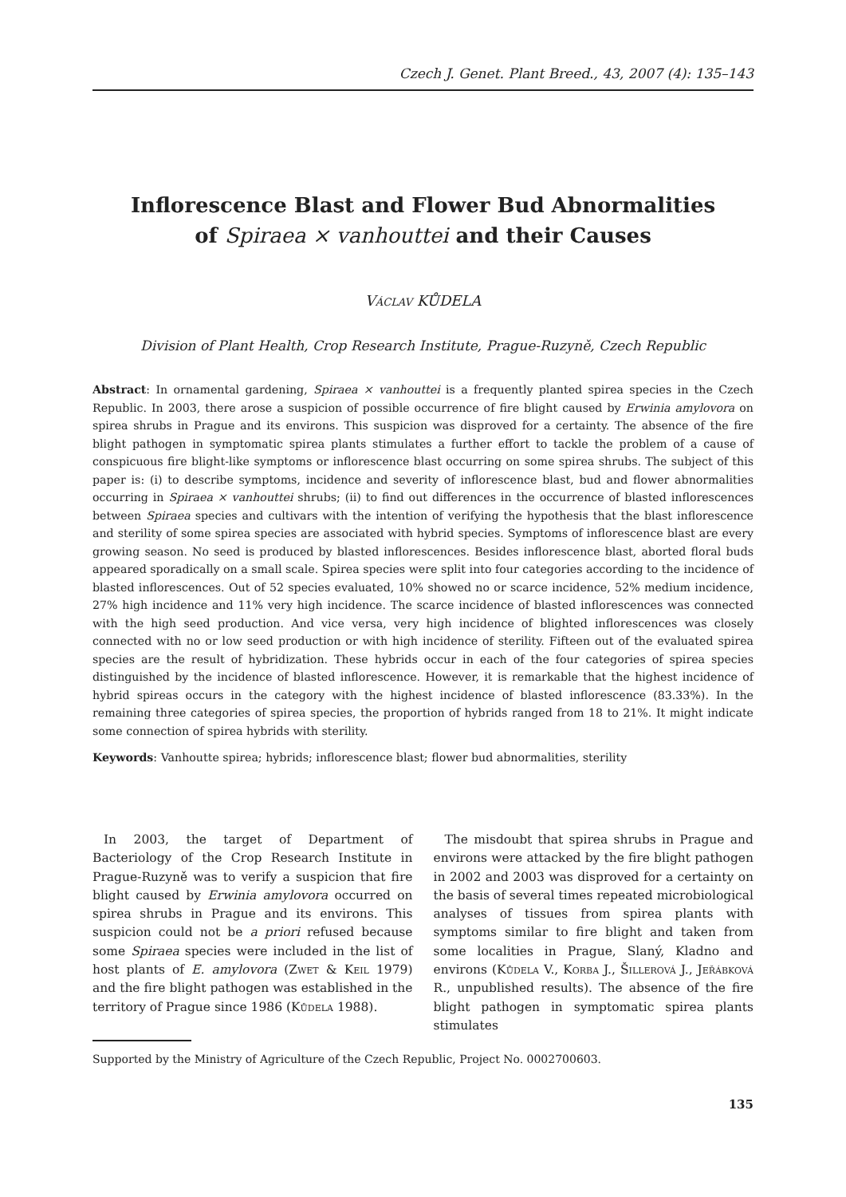Czech J. Genet. Plant Breed., 43, 2007 (4): 135–143
Inflorescence Blast and Flower Bud Abnormalities
of Spiraea × vanhouttei and their Causes
Václav KŮDELA
Division of Plant Health, Crop Research Institute, Prague-Ruzyně, Czech Republic
Abstract: In ornamental gardening, Spiraea × vanhouttei is a frequently planted spirea species in the Czech Republic. In 2003, there arose a suspicion of possible occurrence of fire blight caused by Erwinia amylovora on spirea shrubs in Prague and its environs. This suspicion was disproved for a certainty. The absence of the fire blight pathogen in symptomatic spirea plants stimulates a further effort to tackle the problem of a cause of conspicuous fire blight-like symptoms or inflorescence blast occurring on some spirea shrubs. The subject of this paper is: (i) to describe symptoms, incidence and severity of inflorescence blast, bud and flower abnormalities occurring in Spiraea × vanhouttei shrubs; (ii) to find out differences in the occurrence of blasted inflorescences between Spiraea species and cultivars with the intention of verifying the hypothesis that the blast inflorescence and sterility of some spirea species are associated with hybrid species. Symptoms of inflorescence blast are every growing season. No seed is produced by blasted inflorescences. Besides inflorescence blast, aborted floral buds appeared sporadically on a small scale. Spirea species were split into four categories according to the incidence of blasted inflorescences. Out of 52 species evaluated, 10% showed no or scarce incidence, 52% medium incidence, 27% high incidence and 11% very high incidence. The scarce incidence of blasted inflorescences was connected with the high seed production. And vice versa, very high incidence of blighted inflorescences was closely connected with no or low seed production or with high incidence of sterility. Fifteen out of the evaluated spirea species are the result of hybridization. These hybrids occur in each of the four categories of spirea species distinguished by the incidence of blasted inflorescence. However, it is remarkable that the highest incidence of hybrid spireas occurs in the category with the highest incidence of blasted inflorescence (83.33%). In the remaining three categories of spirea species, the proportion of hybrids ranged from 18 to 21%. It might indicate some connection of spirea hybrids with sterility.
Keywords: Vanhoutte spirea; hybrids; inflorescence blast; flower bud abnormalities, sterility
In 2003, the target of Department of Bacteriology of the Crop Research Institute in Prague-Ruzyně was to verify a suspicion that fire blight caused by Erwinia amylovora occurred on spirea shrubs in Prague and its environs. This suspicion could not be a priori refused because some Spiraea species were included in the list of host plants of E. amylovora (Zwet & Keil 1979) and the fire blight pathogen was established in the territory of Prague since 1986 (Kůdela 1988).
The misdoubt that spirea shrubs in Prague and environs were attacked by the fire blight pathogen in 2002 and 2003 was disproved for a certainty on the basis of several times repeated microbiological analyses of tissues from spirea plants with symptoms similar to fire blight and taken from some localities in Prague, Slaný, Kladno and environs (Kůdela V., Korba J., Šillerová J., Jeřábková R., unpublished results). The absence of the fire blight pathogen in symptomatic spirea plants stimulates
Supported by the Ministry of Agriculture of the Czech Republic, Project No. 0002700603.
135